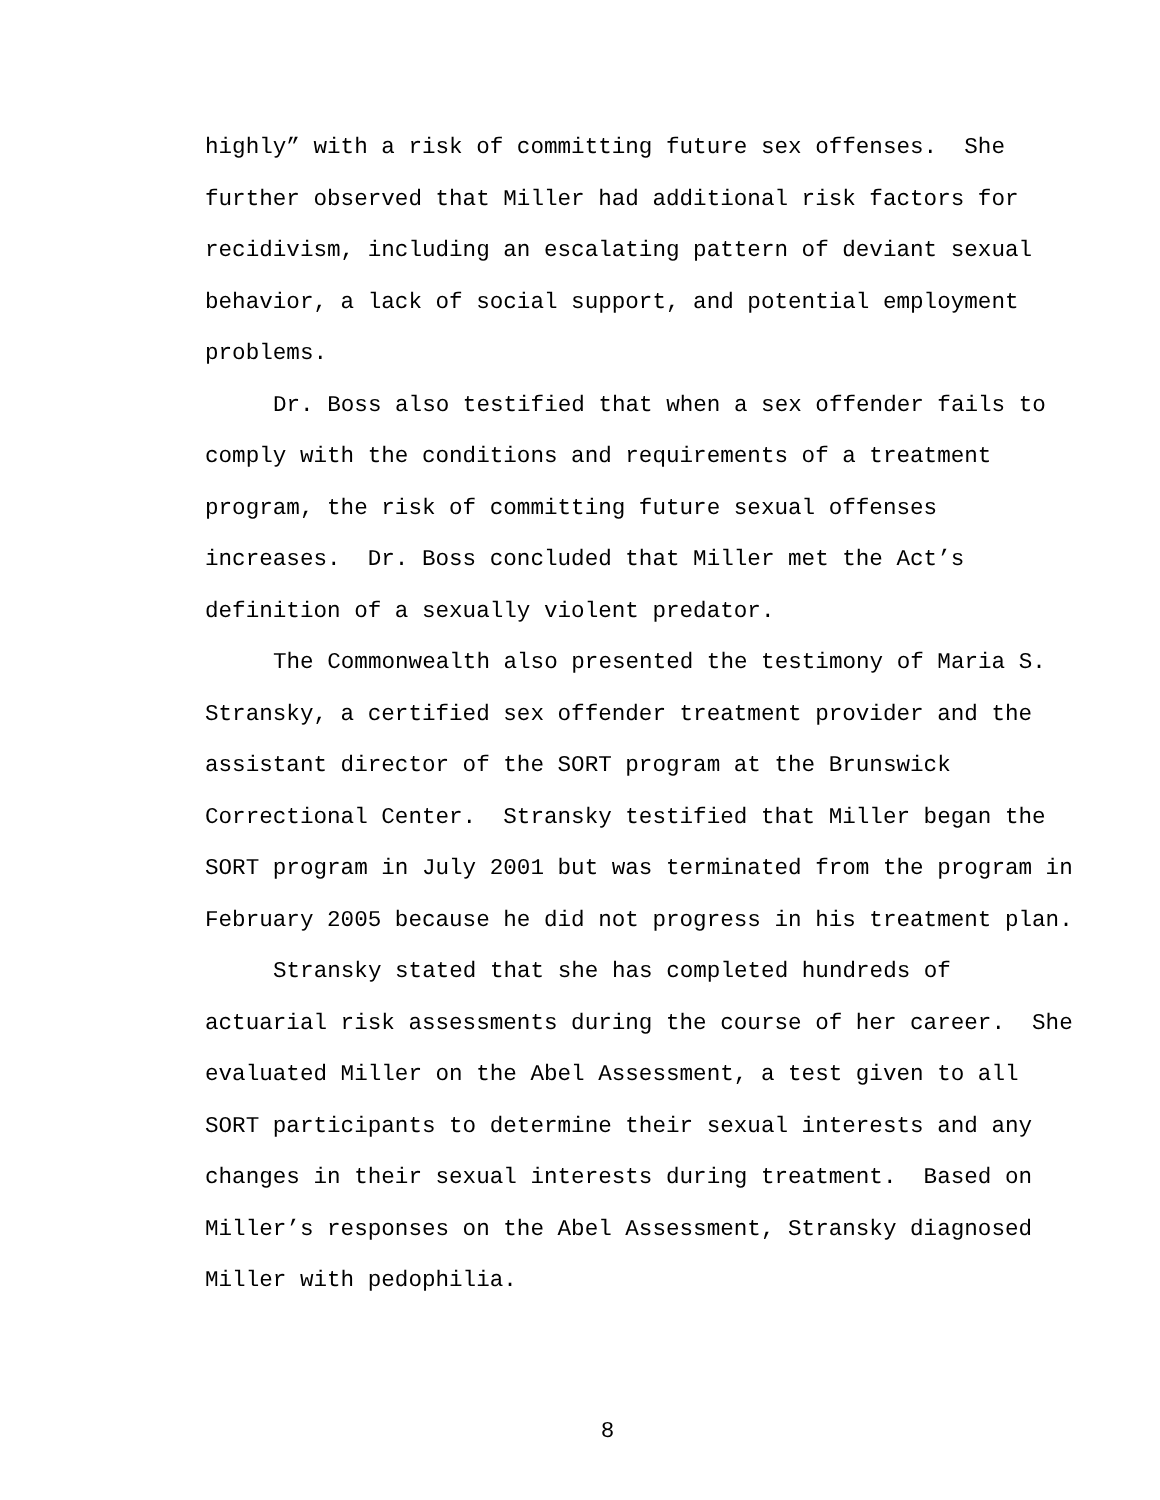highly” with a risk of committing future sex offenses. She
further observed that Miller had additional risk factors for
recidivism, including an escalating pattern of deviant sexual
behavior, a lack of social support, and potential employment
problems.
Dr. Boss also testified that when a sex offender fails to
comply with the conditions and requirements of a treatment
program, the risk of committing future sexual offenses
increases. Dr. Boss concluded that Miller met the Act’s
definition of a sexually violent predator.
The Commonwealth also presented the testimony of Maria S.
Stransky, a certified sex offender treatment provider and the
assistant director of the SORT program at the Brunswick
Correctional Center. Stransky testified that Miller began the
SORT program in July 2001 but was terminated from the program in
February 2005 because he did not progress in his treatment plan.
Stransky stated that she has completed hundreds of
actuarial risk assessments during the course of her career. She
evaluated Miller on the Abel Assessment, a test given to all
SORT participants to determine their sexual interests and any
changes in their sexual interests during treatment. Based on
Miller’s responses on the Abel Assessment, Stransky diagnosed
Miller with pedophilia.
8